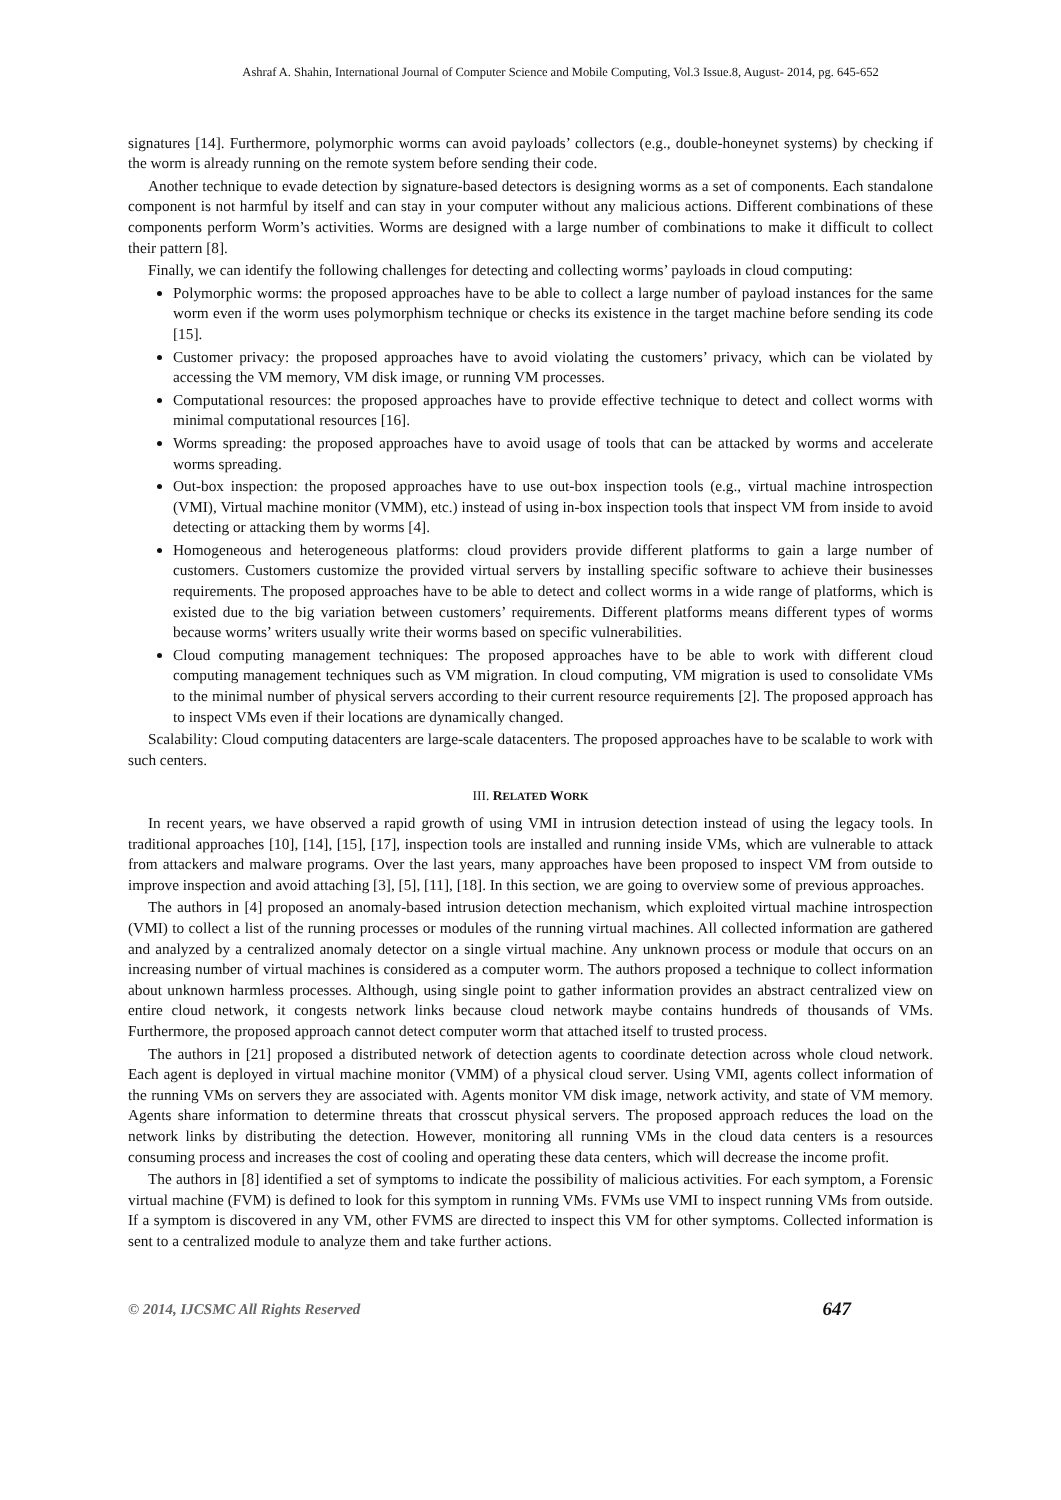Ashraf A. Shahin, International Journal of Computer Science and Mobile Computing, Vol.3 Issue.8, August- 2014, pg. 645-652
signatures [14]. Furthermore, polymorphic worms can avoid payloads’ collectors (e.g., double-honeynet systems) by checking if the worm is already running on the remote system before sending their code.
Another technique to evade detection by signature-based detectors is designing worms as a set of components. Each standalone component is not harmful by itself and can stay in your computer without any malicious actions. Different combinations of these components perform Worm’s activities. Worms are designed with a large number of combinations to make it difficult to collect their pattern [8].
Finally, we can identify the following challenges for detecting and collecting worms’ payloads in cloud computing:
Polymorphic worms: the proposed approaches have to be able to collect a large number of payload instances for the same worm even if the worm uses polymorphism technique or checks its existence in the target machine before sending its code [15].
Customer privacy: the proposed approaches have to avoid violating the customers’ privacy, which can be violated by accessing the VM memory, VM disk image, or running VM processes.
Computational resources: the proposed approaches have to provide effective technique to detect and collect worms with minimal computational resources [16].
Worms spreading: the proposed approaches have to avoid usage of tools that can be attacked by worms and accelerate worms spreading.
Out-box inspection: the proposed approaches have to use out-box inspection tools (e.g., virtual machine introspection (VMI), Virtual machine monitor (VMM), etc.) instead of using in-box inspection tools that inspect VM from inside to avoid detecting or attacking them by worms [4].
Homogeneous and heterogeneous platforms: cloud providers provide different platforms to gain a large number of customers. Customers customize the provided virtual servers by installing specific software to achieve their businesses requirements. The proposed approaches have to be able to detect and collect worms in a wide range of platforms, which is existed due to the big variation between customers’ requirements. Different platforms means different types of worms because worms’ writers usually write their worms based on specific vulnerabilities.
Cloud computing management techniques: The proposed approaches have to be able to work with different cloud computing management techniques such as VM migration. In cloud computing, VM migration is used to consolidate VMs to the minimal number of physical servers according to their current resource requirements [2]. The proposed approach has to inspect VMs even if their locations are dynamically changed.
Scalability: Cloud computing datacenters are large-scale datacenters. The proposed approaches have to be scalable to work with such centers.
III. RELATED WORK
In recent years, we have observed a rapid growth of using VMI in intrusion detection instead of using the legacy tools. In traditional approaches [10], [14], [15], [17], inspection tools are installed and running inside VMs, which are vulnerable to attack from attackers and malware programs. Over the last years, many approaches have been proposed to inspect VM from outside to improve inspection and avoid attaching [3], [5], [11], [18]. In this section, we are going to overview some of previous approaches.
The authors in [4] proposed an anomaly-based intrusion detection mechanism, which exploited virtual machine introspection (VMI) to collect a list of the running processes or modules of the running virtual machines. All collected information are gathered and analyzed by a centralized anomaly detector on a single virtual machine. Any unknown process or module that occurs on an increasing number of virtual machines is considered as a computer worm. The authors proposed a technique to collect information about unknown harmless processes. Although, using single point to gather information provides an abstract centralized view on entire cloud network, it congests network links because cloud network maybe contains hundreds of thousands of VMs. Furthermore, the proposed approach cannot detect computer worm that attached itself to trusted process.
The authors in [21] proposed a distributed network of detection agents to coordinate detection across whole cloud network. Each agent is deployed in virtual machine monitor (VMM) of a physical cloud server. Using VMI, agents collect information of the running VMs on servers they are associated with. Agents monitor VM disk image, network activity, and state of VM memory. Agents share information to determine threats that crosscut physical servers. The proposed approach reduces the load on the network links by distributing the detection. However, monitoring all running VMs in the cloud data centers is a resources consuming process and increases the cost of cooling and operating these data centers, which will decrease the income profit.
The authors in [8] identified a set of symptoms to indicate the possibility of malicious activities. For each symptom, a Forensic virtual machine (FVM) is defined to look for this symptom in running VMs. FVMs use VMI to inspect running VMs from outside. If a symptom is discovered in any VM, other FVMS are directed to inspect this VM for other symptoms. Collected information is sent to a centralized module to analyze them and take further actions.
© 2014, IJCSMC All Rights Reserved 647